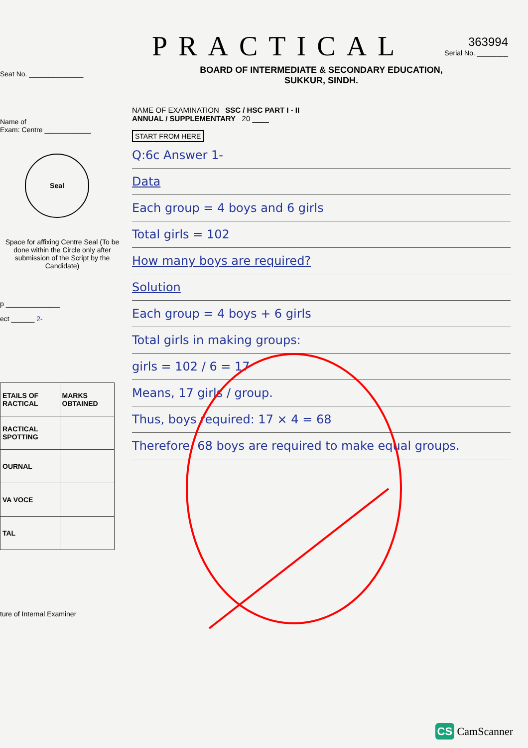363994
Serial No. ________
Seat No. ______________
Name of
Exam: Centre ____________
Seal
Space for affixing Centre Seal (To be done within the Circle only after submission of the Script by the Candidate)
p ______________
ect ______ 2-
| ETAILS OF RACTICAL | MARKS OBTAINED |
| RACTICAL SPOTTING | |
| OURNAL | |
| VA VOCE | |
| TAL | |
ture of Internal Examiner
PRACTICAL
BOARD OF INTERMEDIATE & SECONDARY EDUCATION,
SUKKUR, SINDH.
NAME OF EXAMINATION SSC / HSC PART I - II
ANNUAL / SUPPLEMENTARY 20 ____
START FROM HERE
Q:6c Answer 1-
Data
Each group = 4 boys and 6 girls
Total girls = 102
How many boys are required?
Solution
Each group = 4 boys + 6 girls
Total girls in making groups:
girls = 102 / 6 = 17
Means, 17 girls / group.
Thus, boys required: 17 × 4 = 68
Therefore, 68 boys are required to make equal groups.
CS CamScanner